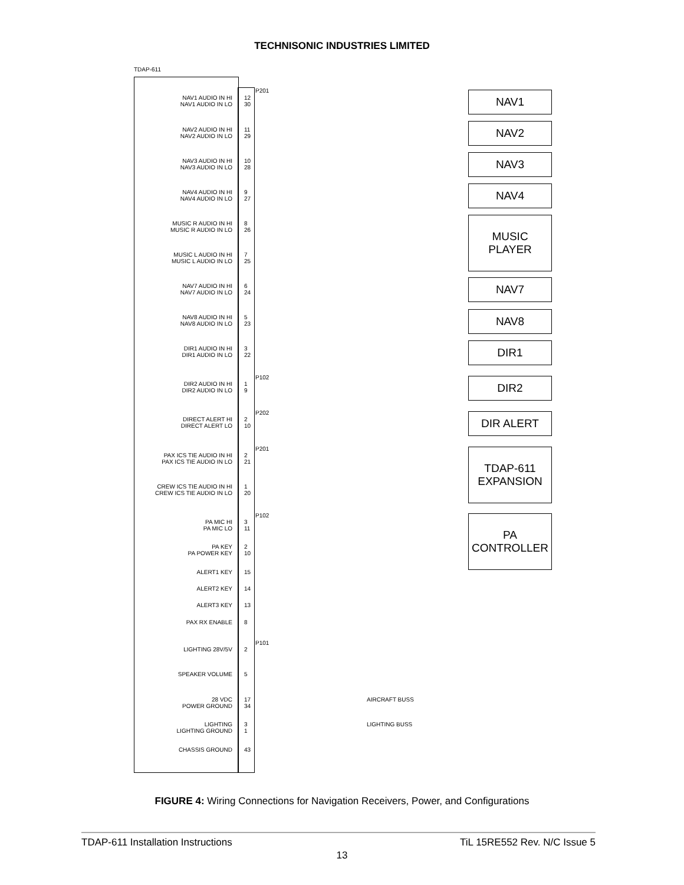TECHNISONIC INDUSTRIES LIMITED
TDAP-611
NAV1 AUDIO IN HI
NAV1 AUDIO IN LO
12
30
NAV1
NAV2 AUDIO IN HI
NAV2 AUDIO IN LO
11
29
NAV2
NAV3 AUDIO IN HI
NAV3 AUDIO IN LO
10
28
NAV3
NAV4 AUDIO IN HI
NAV4 AUDIO IN LO
9
27
NAV4
MUSIC R AUDIO IN HI
MUSIC R AUDIO IN LO
8
26
MUSIC
PLAYER
MUSIC L AUDIO IN HI
MUSIC L AUDIO IN LO
7
25
NAV7 AUDIO IN HI
NAV7 AUDIO IN LO
6
24
NAV7
NAV8 AUDIO IN HI
NAV8 AUDIO IN LO
5
23
NAV8
DIR1 AUDIO IN HI
DIR1 AUDIO IN LO
3
22
DIR1
P102
DIR2 AUDIO IN HI
DIR2 AUDIO IN LO
1
9
DIR2
P202
DIRECT ALERT HI
DIRECT ALERT LO
2
10
DIR ALERT
P201
PAX ICS TIE AUDIO IN HI
PAX ICS TIE AUDIO IN LO
2
21
TDAP-611
EXPANSION
CREW ICS TIE AUDIO IN HI
CREW ICS TIE AUDIO IN LO
1
20
P102
PA MIC HI
PA MIC LO
3
11
PA
CONTROLLER
PA KEY
PA POWER KEY
2
10
ALERT1 KEY 15
ALERT2 KEY 14
ALERT3 KEY 13
PAX RX ENABLE 8
P101
LIGHTING 28V/5V 2
SPEAKER VOLUME 5
28 VDC
POWER GROUND
17
34
AIRCRAFT BUSS
LIGHTING
LIGHTING GROUND
3
1
LIGHTING BUSS
CHASSIS GROUND 43
P201
FIGURE 4: Wiring Connections for Navigation Receivers, Power, and Configurations
TDAP-611 Installation Instructions TiL 15RE552 Rev. N/C Issue 5
13